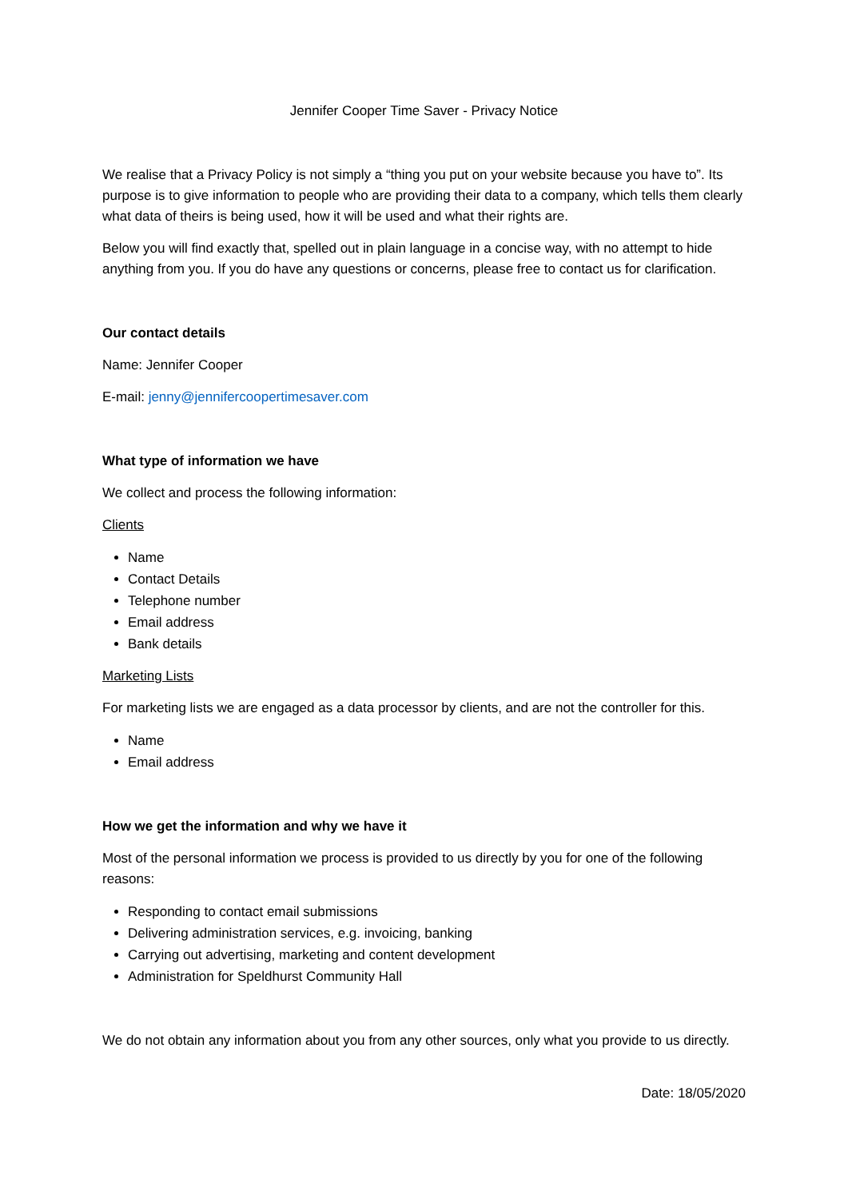Jennifer Cooper Time Saver - Privacy Notice
We realise that a Privacy Policy is not simply a “thing you put on your website because you have to”. Its purpose is to give information to people who are providing their data to a company, which tells them clearly what data of theirs is being used, how it will be used and what their rights are.
Below you will find exactly that, spelled out in plain language in a concise way, with no attempt to hide anything from you. If you do have any questions or concerns, please free to contact us for clarification.
Our contact details
Name: Jennifer Cooper
E-mail: jenny@jennifercoopertimesaver.com
What type of information we have
We collect and process the following information:
Clients
Name
Contact Details
Telephone number
Email address
Bank details
Marketing Lists
For marketing lists we are engaged as a data processor by clients, and are not the controller for this.
Name
Email address
How we get the information and why we have it
Most of the personal information we process is provided to us directly by you for one of the following reasons:
Responding to contact email submissions
Delivering administration services, e.g. invoicing, banking
Carrying out advertising, marketing and content development
Administration for Speldhurst Community Hall
We do not obtain any information about you from any other sources, only what you provide to us directly.
Date: 18/05/2020